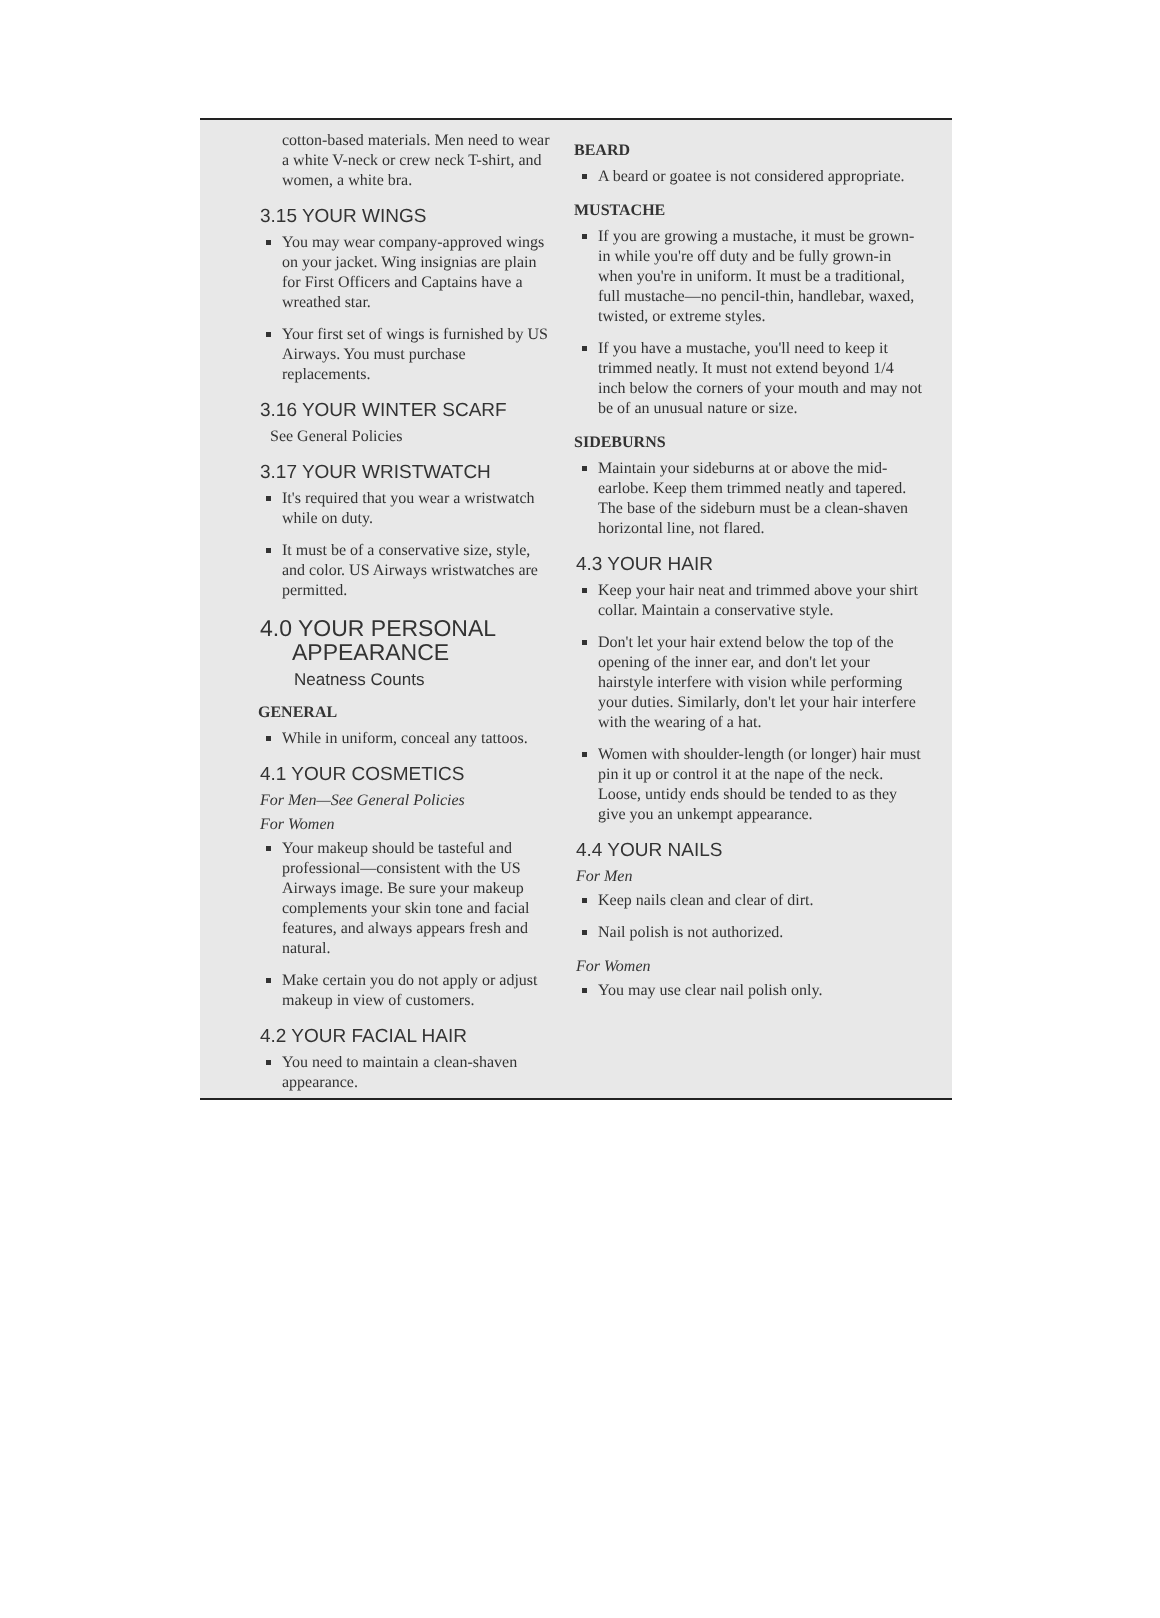cotton-based materials. Men need to wear a white V-neck or crew neck T-shirt, and women, a white bra.
3.15 YOUR WINGS
You may wear company-approved wings on your jacket. Wing insignias are plain for First Officers and Captains have a wreathed star.
Your first set of wings is furnished by US Airways. You must purchase replacements.
3.16 YOUR WINTER SCARF
See General Policies
3.17 YOUR WRISTWATCH
It's required that you wear a wristwatch while on duty.
It must be of a conservative size, style, and color. US Airways wristwatches are permitted.
4.0 YOUR PERSONAL
APPEARANCE
Neatness Counts
GENERAL
While in uniform, conceal any tattoos.
4.1 YOUR COSMETICS
For Men—See General Policies
For Women
Your makeup should be tasteful and professional—consistent with the US Airways image. Be sure your makeup complements your skin tone and facial features, and always appears fresh and natural.
Make certain you do not apply or adjust makeup in view of customers.
4.2 YOUR FACIAL HAIR
You need to maintain a clean-shaven appearance.
BEARD
A beard or goatee is not considered appropriate.
MUSTACHE
If you are growing a mustache, it must be grown-in while you're off duty and be fully grown-in when you're in uniform. It must be a traditional, full mustache—no pencil-thin, handlebar, waxed, twisted, or extreme styles.
If you have a mustache, you'll need to keep it trimmed neatly. It must not extend beyond 1/4 inch below the corners of your mouth and may not be of an unusual nature or size.
SIDEBURNS
Maintain your sideburns at or above the mid-earlobe. Keep them trimmed neatly and tapered. The base of the sideburn must be a clean-shaven horizontal line, not flared.
4.3 YOUR HAIR
Keep your hair neat and trimmed above your shirt collar. Maintain a conservative style.
Don't let your hair extend below the top of the opening of the inner ear, and don't let your hairstyle interfere with vision while performing your duties. Similarly, don't let your hair interfere with the wearing of a hat.
Women with shoulder-length (or longer) hair must pin it up or control it at the nape of the neck. Loose, untidy ends should be tended to as they give you an unkempt appearance.
4.4 YOUR NAILS
For Men
Keep nails clean and clear of dirt.
Nail polish is not authorized.
For Women
You may use clear nail polish only.